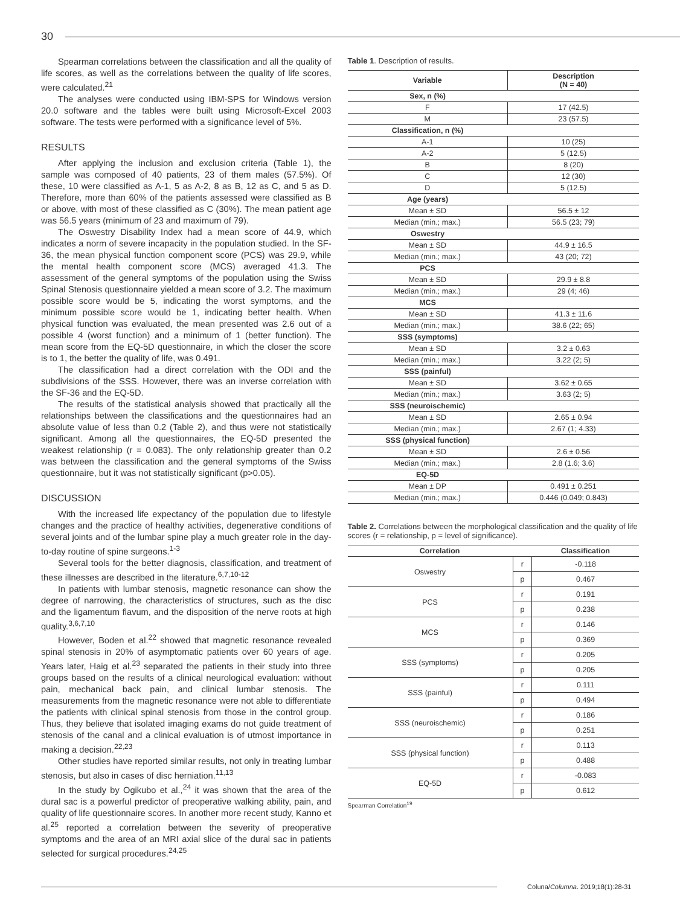30
Spearman correlations between the classification and all the quality of life scores, as well as the correlations between the quality of life scores, were calculated.<sup>21</sup>
The analyses were conducted using IBM-SPS for Windows version 20.0 software and the tables were built using Microsoft-Excel 2003 software. The tests were performed with a significance level of 5%.
RESULTS
After applying the inclusion and exclusion criteria (Table 1), the sample was composed of 40 patients, 23 of them males (57.5%). Of these, 10 were classified as A-1, 5 as A-2, 8 as B, 12 as C, and 5 as D. Therefore, more than 60% of the patients assessed were classified as B or above, with most of these classified as C (30%). The mean patient age was 56.5 years (minimum of 23 and maximum of 79).
The Oswestry Disability Index had a mean score of 44.9, which indicates a norm of severe incapacity in the population studied. In the SF-36, the mean physical function component score (PCS) was 29.9, while the mental health component score (MCS) averaged 41.3. The assessment of the general symptoms of the population using the Swiss Spinal Stenosis questionnaire yielded a mean score of 3.2. The maximum possible score would be 5, indicating the worst symptoms, and the minimum possible score would be 1, indicating better health. When physical function was evaluated, the mean presented was 2.6 out of a possible 4 (worst function) and a minimum of 1 (better function). The mean score from the EQ-5D questionnaire, in which the closer the score is to 1, the better the quality of life, was 0.491.
The classification had a direct correlation with the ODI and the subdivisions of the SSS. However, there was an inverse correlation with the SF-36 and the EQ-5D.
The results of the statistical analysis showed that practically all the relationships between the classifications and the questionnaires had an absolute value of less than 0.2 (Table 2), and thus were not statistically significant. Among all the questionnaires, the EQ-5D presented the weakest relationship (r = 0.083). The only relationship greater than 0.2 was between the classification and the general symptoms of the Swiss questionnaire, but it was not statistically significant (p>0.05).
DISCUSSION
With the increased life expectancy of the population due to lifestyle changes and the practice of healthy activities, degenerative conditions of several joints and of the lumbar spine play a much greater role in the day-to-day routine of spine surgeons.<sup>1-3</sup>
Several tools for the better diagnosis, classification, and treatment of these illnesses are described in the literature.<sup>6,7,10-12</sup>
In patients with lumbar stenosis, magnetic resonance can show the degree of narrowing, the characteristics of structures, such as the disc and the ligamentum flavum, and the disposition of the nerve roots at high quality.<sup>3,6,7,10</sup>
However, Boden et al.<sup>22</sup> showed that magnetic resonance revealed spinal stenosis in 20% of asymptomatic patients over 60 years of age. Years later, Haig et al.<sup>23</sup> separated the patients in their study into three groups based on the results of a clinical neurological evaluation: without pain, mechanical back pain, and clinical lumbar stenosis. The measurements from the magnetic resonance were not able to differentiate the patients with clinical spinal stenosis from those in the control group. Thus, they believe that isolated imaging exams do not guide treatment of stenosis of the canal and a clinical evaluation is of utmost importance in making a decision.<sup>22,23</sup>
Other studies have reported similar results, not only in treating lumbar stenosis, but also in cases of disc herniation.<sup>11,13</sup>
In the study by Ogikubo et al.,<sup>24</sup> it was shown that the area of the dural sac is a powerful predictor of preoperative walking ability, pain, and quality of life questionnaire scores. In another more recent study, Kanno et al.<sup>25</sup> reported a correlation between the severity of preoperative symptoms and the area of an MRI axial slice of the dural sac in patients selected for surgical procedures.<sup>24,25</sup>
Table 1. Description of results.
| Variable | Description (N = 40) |
| --- | --- |
| Sex, n (%) | |
| F | 17 (42.5) |
| M | 23 (57.5) |
| Classification, n (%) | |
| A-1 | 10 (25) |
| A-2 | 5 (12.5) |
| B | 8 (20) |
| C | 12 (30) |
| D | 5 (12.5) |
| Age (years) | |
| Mean ± SD | 56.5 ± 12 |
| Median (min.; max.) | 56.5 (23; 79) |
| Oswestry | |
| Mean ± SD | 44.9 ± 16.5 |
| Median (min.; max.) | 43 (20; 72) |
| PCS | |
| Mean ± SD | 29.9 ± 8.8 |
| Median (min.; max.) | 29 (4; 46) |
| MCS | |
| Mean ± SD | 41.3 ± 11.6 |
| Median (min.; max.) | 38.6 (22; 65) |
| SSS (symptoms) | |
| Mean ± SD | 3.2 ± 0.63 |
| Median (min.; max.) | 3.22 (2; 5) |
| SSS (painful) | |
| Mean ± SD | 3.62 ± 0.65 |
| Median (min.; max.) | 3.63 (2; 5) |
| SSS (neuroischemic) | |
| Mean ± SD | 2.65 ± 0.94 |
| Median (min.; max.) | 2.67 (1; 4.33) |
| SSS (physical function) | |
| Mean ± SD | 2.6 ± 0.56 |
| Median (min.; max.) | 2.8 (1.6; 3.6) |
| EQ-5D | |
| Mean ± DP | 0.491 ± 0.251 |
| Median (min.; max.) | 0.446 (0.049; 0.843) |
Table 2. Correlations between the morphological classification and the quality of life scores (r = relationship, p = level of significance).
| Correlation | | Classification |
| --- | --- | --- |
| Oswestry | r | -0.118 |
| | p | 0.467 |
| PCS | r | 0.191 |
| | p | 0.238 |
| MCS | r | 0.146 |
| | p | 0.369 |
| SSS (symptoms) | r | 0.205 |
| | p | 0.205 |
| SSS (painful) | r | 0.111 |
| | p | 0.494 |
| SSS (neuroischemic) | r | 0.186 |
| | p | 0.251 |
| SSS (physical function) | r | 0.113 |
| | p | 0.488 |
| EQ-5D | r | -0.083 |
| | p | 0.612 |
Spearman Correlation<sup>19</sup>
Coluna/Columna. 2019;18(1):28-31